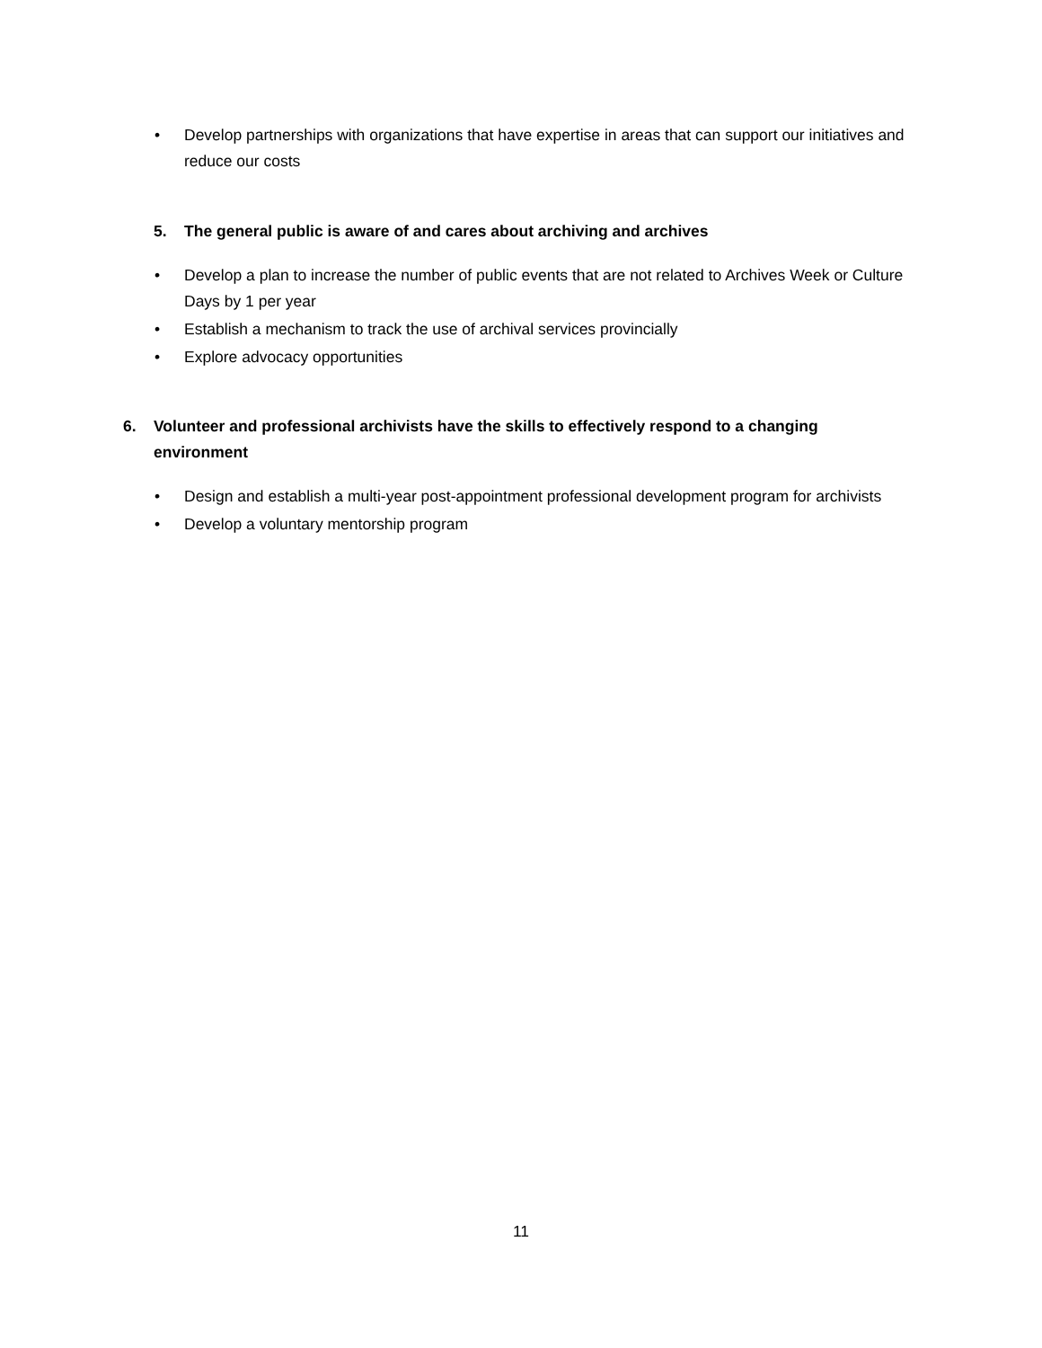• Develop partnerships with organizations that have expertise in areas that can support our initiatives and reduce our costs
5. The general public is aware of and cares about archiving and archives
• Develop a plan to increase the number of public events that are not related to Archives Week or Culture Days by 1 per year
• Establish a mechanism to track the use of archival services provincially
• Explore advocacy opportunities
6. Volunteer and professional archivists have the skills to effectively respond to a changing environment
• Design and establish a multi-year post-appointment professional development program for archivists
• Develop a voluntary mentorship program
11